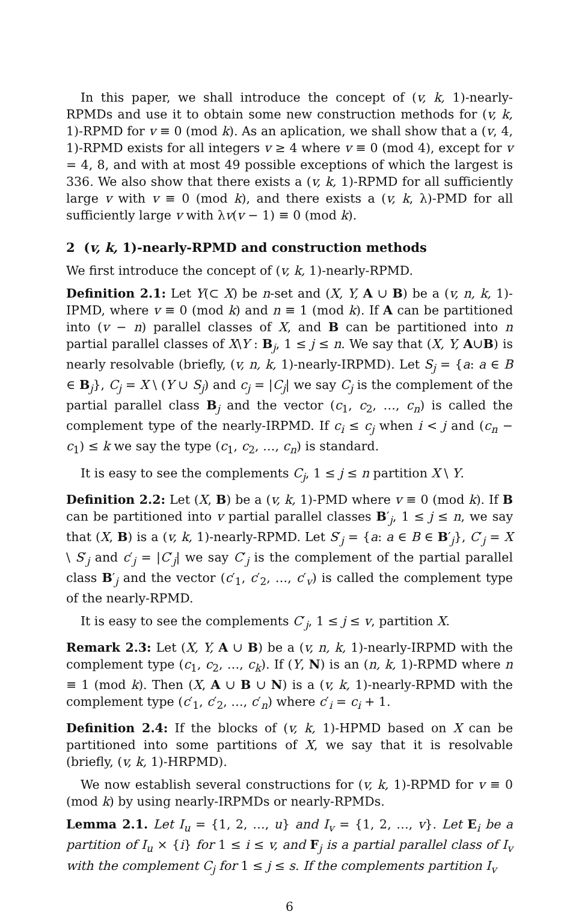In this paper, we shall introduce the concept of (v, k, 1)-nearly-RPMDs and use it to obtain some new construction methods for (v, k, 1)-RPMD for v ≡ 0 (mod k). As an aplication, we shall show that a (v, 4, 1)-RPMD exists for all integers v ≥ 4 where v ≡ 0 (mod 4), except for v = 4, 8, and with at most 49 possible exceptions of which the largest is 336. We also show that there exists a (v, k, 1)-RPMD for all sufficiently large v with v ≡ 0 (mod k), and there exists a (v, k, λ)-PMD for all sufficiently large v with λv(v − 1) ≡ 0 (mod k).
2 (v, k, 1)-nearly-RPMD and construction methods
We first introduce the concept of (v, k, 1)-nearly-RPMD.
Definition 2.1: Let Y(⊂ X) be n-set and (X, Y, A ∪ B) be a (v, n, k, 1)-IPMD, where v ≡ 0 (mod k) and n ≡ 1 (mod k). If A can be partitioned into (v − n) parallel classes of X, and B can be partitioned into n partial parallel classes of X\Y : B<sub>j</sub>, 1 ≤ j ≤ n. We say that (X, Y, A∪B) is nearly resolvable (briefly, (v, n, k, 1)-nearly-IRPMD). Let S<sub>j</sub> = {a: a ∈ B ∈ B<sub>j</sub>}, C<sub>j</sub> = X \ (Y ∪ S<sub>j</sub>) and c<sub>j</sub> = |C<sub>j</sub>| we say C<sub>j</sub> is the complement of the partial parallel class B<sub>j</sub> and the vector (c<sub>1</sub>, c<sub>2</sub>, …, c<sub>n</sub>) is called the complement type of the nearly-IRPMD. If c<sub>i</sub> ≤ c<sub>j</sub> when i < j and (c<sub>n</sub> − c<sub>1</sub>) ≤ k we say the type (c<sub>1</sub>, c<sub>2</sub>, …, c<sub>n</sub>) is standard.
It is easy to see the complements C<sub>j</sub>, 1 ≤ j ≤ n partition X \ Y.
Definition 2.2: Let (X, B) be a (v, k, 1)-PMD where v ≡ 0 (mod k). If B can be partitioned into v partial parallel classes B′<sub>j</sub>, 1 ≤ j ≤ n, we say that (X, B) is a (v, k, 1)-nearly-RPMD. Let S′<sub>j</sub> = {a: a ∈ B ∈ B′<sub>j</sub>}, C′<sub>j</sub> = X \ S′<sub>j</sub> and c′<sub>j</sub> = |C′<sub>j</sub>| we say C′<sub>j</sub> is the complement of the partial parallel class B′<sub>j</sub> and the vector (c′<sub>1</sub>, c′<sub>2</sub>, …, c′<sub>v</sub>) is called the complement type of the nearly-RPMD.
It is easy to see the complements C′<sub>j</sub>, 1 ≤ j ≤ v, partition X.
Remark 2.3: Let (X, Y, A ∪ B) be a (v, n, k, 1)-nearly-IRPMD with the complement type (c<sub>1</sub>, c<sub>2</sub>, …, c<sub>k</sub>). If (Y, N) is an (n, k, 1)-RPMD where n ≡ 1 (mod k). Then (X, A ∪ B ∪ N) is a (v, k, 1)-nearly-RPMD with the complement type (c′<sub>1</sub>, c′<sub>2</sub>, …, c′<sub>n</sub>) where c′<sub>i</sub> = c<sub>i</sub> + 1.
Definition 2.4: If the blocks of (v, k, 1)-HPMD based on X can be partitioned into some partitions of X, we say that it is resolvable (briefly, (v, k, 1)-HRPMD).
We now establish several constructions for (v, k, 1)-RPMD for v ≡ 0 (mod k) by using nearly-IRPMDs or nearly-RPMDs.
Lemma 2.1. Let I<sub>u</sub> = {1, 2, …, u} and I<sub>v</sub> = {1, 2, …, v}. Let E<sub>i</sub> be a partition of I<sub>u</sub> × {i} for 1 ≤ i ≤ v, and F<sub>j</sub> is a partial parallel class of I<sub>v</sub> with the complement C<sub>j</sub> for 1 ≤ j ≤ s. If the complements partition I<sub>v</sub>
6